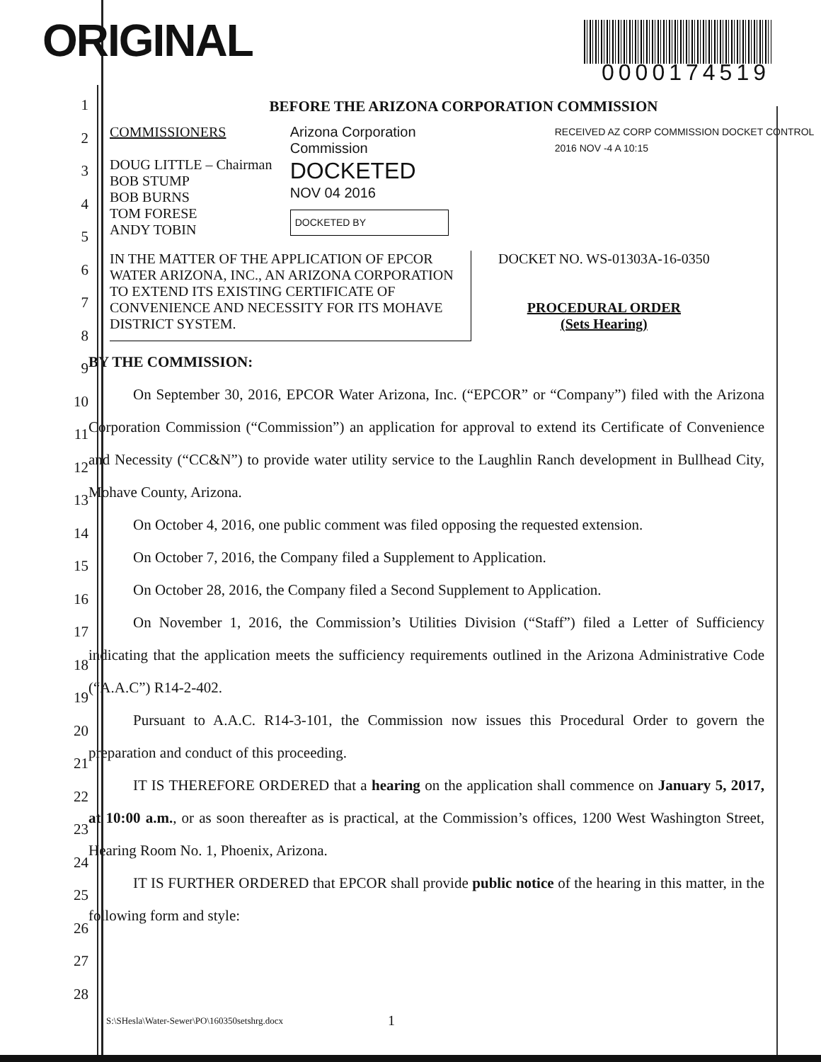ORIGINAL
0000174519
BEFORE THE ARIZONA CORPORATION COMMISSION
COMMISSIONERS
DOUG LITTLE – Chairman
BOB STUMP
BOB BURNS
TOM FORESE
ANDY TOBIN
Arizona Corporation Commission
DOCKETED
NOV 04 2016
DOCKETED BY
RECEIVED AZ CORP COMMISSION DOCKET CONTROL 2016 NOV -4 A 10:15
IN THE MATTER OF THE APPLICATION OF EPCOR WATER ARIZONA, INC., AN ARIZONA CORPORATION TO EXTEND ITS EXISTING CERTIFICATE OF CONVENIENCE AND NECESSITY FOR ITS MOHAVE DISTRICT SYSTEM.
DOCKET NO. WS-01303A-16-0350
PROCEDURAL ORDER
(Sets Hearing)
BY THE COMMISSION:
   On September 30, 2016, EPCOR Water Arizona, Inc. (“EPCOR” or “Company”) filed with the Arizona Corporation Commission (“Commission”) an application for approval to extend its Certificate of Convenience and Necessity (“CC&N”) to provide water utility service to the Laughlin Ranch development in Bullhead City, Mohave County, Arizona.
   On October 4, 2016, one public comment was filed opposing the requested extension.
   On October 7, 2016, the Company filed a Supplement to Application.
   On October 28, 2016, the Company filed a Second Supplement to Application.
   On November 1, 2016, the Commission’s Utilities Division (“Staff”) filed a Letter of Sufficiency indicating that the application meets the sufficiency requirements outlined in the Arizona Administrative Code (“A.A.C”) R14-2-402.
   Pursuant to A.A.C. R14-3-101, the Commission now issues this Procedural Order to govern the preparation and conduct of this proceeding.
   IT IS THEREFORE ORDERED that a hearing on the application shall commence on January 5, 2017, at 10:00 a.m., or as soon thereafter as is practical, at the Commission’s offices, 1200 West Washington Street, Hearing Room No. 1, Phoenix, Arizona.
   IT IS FURTHER ORDERED that EPCOR shall provide public notice of the hearing in this matter, in the following form and style:
S:\SHesla\Water-Sewer\PO\160350setshrg.docx
1
1
2
3
4
5
6
7
8
9
10
11
12
13
14
15
16
17
18
19
20
21
22
23
24
25
26
27
28